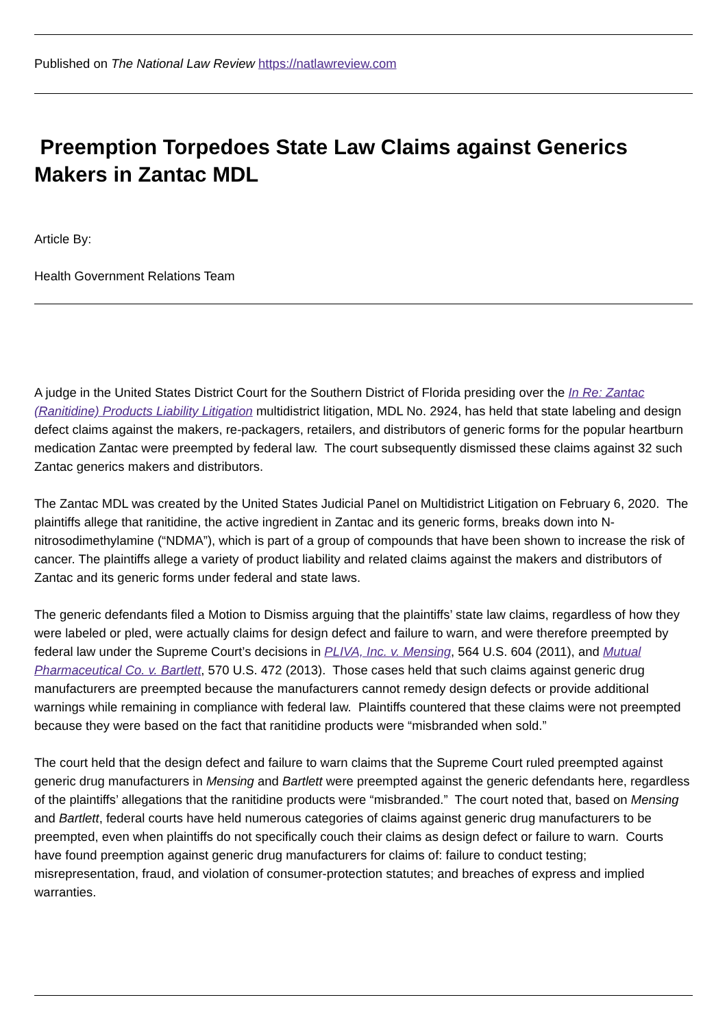Published on The National Law Review https://natlawreview.com
Preemption Torpedoes State Law Claims against Generics Makers in Zantac MDL
Article By:
Health Government Relations Team
A judge in the United States District Court for the Southern District of Florida presiding over the In Re: Zantac (Ranitidine) Products Liability Litigation multidistrict litigation, MDL No. 2924, has held that state labeling and design defect claims against the makers, re-packagers, retailers, and distributors of generic forms for the popular heartburn medication Zantac were preempted by federal law. The court subsequently dismissed these claims against 32 such Zantac generics makers and distributors.
The Zantac MDL was created by the United States Judicial Panel on Multidistrict Litigation on February 6, 2020. The plaintiffs allege that ranitidine, the active ingredient in Zantac and its generic forms, breaks down into N-nitrosodimethylamine (“NDMA”), which is part of a group of compounds that have been shown to increase the risk of cancer. The plaintiffs allege a variety of product liability and related claims against the makers and distributors of Zantac and its generic forms under federal and state laws.
The generic defendants filed a Motion to Dismiss arguing that the plaintiffs’ state law claims, regardless of how they were labeled or pled, were actually claims for design defect and failure to warn, and were therefore preempted by federal law under the Supreme Court’s decisions in PLIVA, Inc. v. Mensing, 564 U.S. 604 (2011), and Mutual Pharmaceutical Co. v. Bartlett, 570 U.S. 472 (2013). Those cases held that such claims against generic drug manufacturers are preempted because the manufacturers cannot remedy design defects or provide additional warnings while remaining in compliance with federal law. Plaintiffs countered that these claims were not preempted because they were based on the fact that ranitidine products were “misbranded when sold.”
The court held that the design defect and failure to warn claims that the Supreme Court ruled preempted against generic drug manufacturers in Mensing and Bartlett were preempted against the generic defendants here, regardless of the plaintiffs’ allegations that the ranitidine products were “misbranded.” The court noted that, based on Mensing and Bartlett, federal courts have held numerous categories of claims against generic drug manufacturers to be preempted, even when plaintiffs do not specifically couch their claims as design defect or failure to warn. Courts have found preemption against generic drug manufacturers for claims of: failure to conduct testing; misrepresentation, fraud, and violation of consumer-protection statutes; and breaches of express and implied warranties.